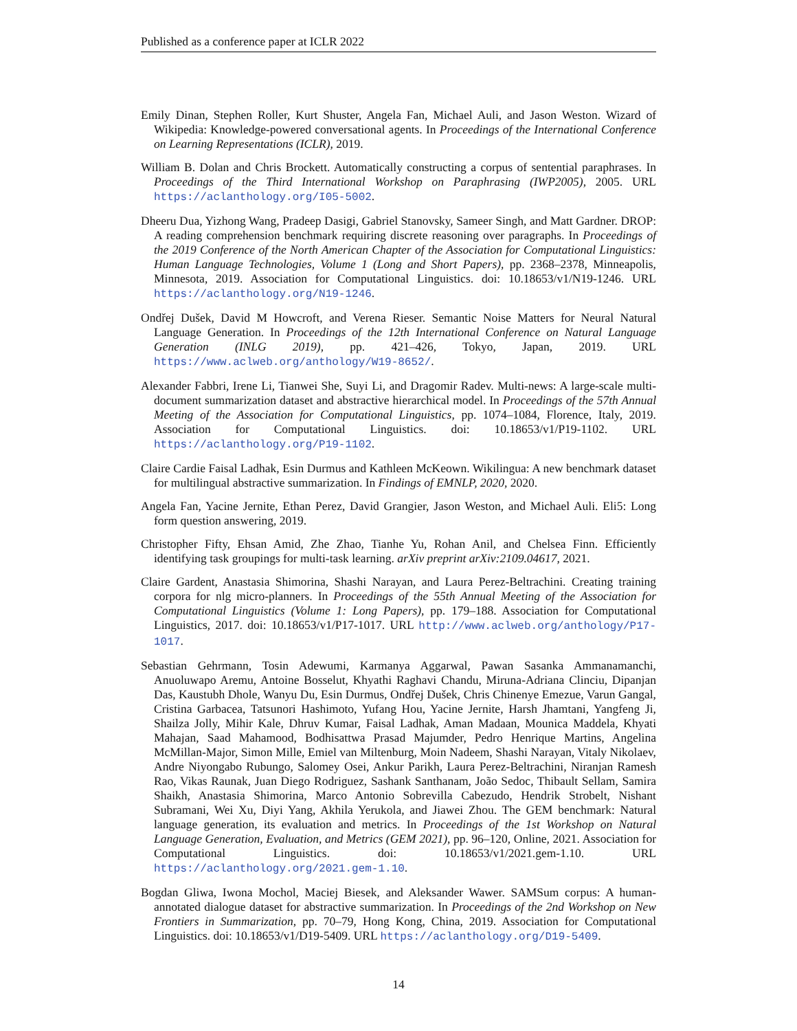Published as a conference paper at ICLR 2022
Emily Dinan, Stephen Roller, Kurt Shuster, Angela Fan, Michael Auli, and Jason Weston. Wizard of Wikipedia: Knowledge-powered conversational agents. In Proceedings of the International Conference on Learning Representations (ICLR), 2019.
William B. Dolan and Chris Brockett. Automatically constructing a corpus of sentential paraphrases. In Proceedings of the Third International Workshop on Paraphrasing (IWP2005), 2005. URL https://aclanthology.org/I05-5002.
Dheeru Dua, Yizhong Wang, Pradeep Dasigi, Gabriel Stanovsky, Sameer Singh, and Matt Gardner. DROP: A reading comprehension benchmark requiring discrete reasoning over paragraphs. In Proceedings of the 2019 Conference of the North American Chapter of the Association for Computational Linguistics: Human Language Technologies, Volume 1 (Long and Short Papers), pp. 2368–2378, Minneapolis, Minnesota, 2019. Association for Computational Linguistics. doi: 10.18653/v1/N19-1246. URL https://aclanthology.org/N19-1246.
Ondřej Dušek, David M Howcroft, and Verena Rieser. Semantic Noise Matters for Neural Natural Language Generation. In Proceedings of the 12th International Conference on Natural Language Generation (INLG 2019), pp. 421–426, Tokyo, Japan, 2019. URL https://www.aclweb.org/anthology/W19-8652/.
Alexander Fabbri, Irene Li, Tianwei She, Suyi Li, and Dragomir Radev. Multi-news: A large-scale multi-document summarization dataset and abstractive hierarchical model. In Proceedings of the 57th Annual Meeting of the Association for Computational Linguistics, pp. 1074–1084, Florence, Italy, 2019. Association for Computational Linguistics. doi: 10.18653/v1/P19-1102. URL https://aclanthology.org/P19-1102.
Claire Cardie Faisal Ladhak, Esin Durmus and Kathleen McKeown. Wikilingua: A new benchmark dataset for multilingual abstractive summarization. In Findings of EMNLP, 2020, 2020.
Angela Fan, Yacine Jernite, Ethan Perez, David Grangier, Jason Weston, and Michael Auli. Eli5: Long form question answering, 2019.
Christopher Fifty, Ehsan Amid, Zhe Zhao, Tianhe Yu, Rohan Anil, and Chelsea Finn. Efficiently identifying task groupings for multi-task learning. arXiv preprint arXiv:2109.04617, 2021.
Claire Gardent, Anastasia Shimorina, Shashi Narayan, and Laura Perez-Beltrachini. Creating training corpora for nlg micro-planners. In Proceedings of the 55th Annual Meeting of the Association for Computational Linguistics (Volume 1: Long Papers), pp. 179–188. Association for Computational Linguistics, 2017. doi: 10.18653/v1/P17-1017. URL http://www.aclweb.org/anthology/P17-1017.
Sebastian Gehrmann, Tosin Adewumi, Karmanya Aggarwal, Pawan Sasanka Ammanamanchi, Anuoluwapo Aremu, Antoine Bosselut, Khyathi Raghavi Chandu, Miruna-Adriana Clinciu, Dipanjan Das, Kaustubh Dhole, Wanyu Du, Esin Durmus, Ondřej Dušek, Chris Chinenye Emezue, Varun Gangal, Cristina Garbacea, Tatsunori Hashimoto, Yufang Hou, Yacine Jernite, Harsh Jhamtani, Yangfeng Ji, Shailza Jolly, Mihir Kale, Dhruv Kumar, Faisal Ladhak, Aman Madaan, Mounica Maddela, Khyati Mahajan, Saad Mahamood, Bodhisattwa Prasad Majumder, Pedro Henrique Martins, Angelina McMillan-Major, Simon Mille, Emiel van Miltenburg, Moin Nadeem, Shashi Narayan, Vitaly Nikolaev, Andre Niyongabo Rubungo, Salomey Osei, Ankur Parikh, Laura Perez-Beltrachini, Niranjan Ramesh Rao, Vikas Raunak, Juan Diego Rodriguez, Sashank Santhanam, João Sedoc, Thibault Sellam, Samira Shaikh, Anastasia Shimorina, Marco Antonio Sobrevilla Cabezudo, Hendrik Strobelt, Nishant Subramani, Wei Xu, Diyi Yang, Akhila Yerukola, and Jiawei Zhou. The GEM benchmark: Natural language generation, its evaluation and metrics. In Proceedings of the 1st Workshop on Natural Language Generation, Evaluation, and Metrics (GEM 2021), pp. 96–120, Online, 2021. Association for Computational Linguistics. doi: 10.18653/v1/2021.gem-1.10. URL https://aclanthology.org/2021.gem-1.10.
Bogdan Gliwa, Iwona Mochol, Maciej Biesek, and Aleksander Wawer. SAMSum corpus: A human-annotated dialogue dataset for abstractive summarization. In Proceedings of the 2nd Workshop on New Frontiers in Summarization, pp. 70–79, Hong Kong, China, 2019. Association for Computational Linguistics. doi: 10.18653/v1/D19-5409. URL https://aclanthology.org/D19-5409.
14